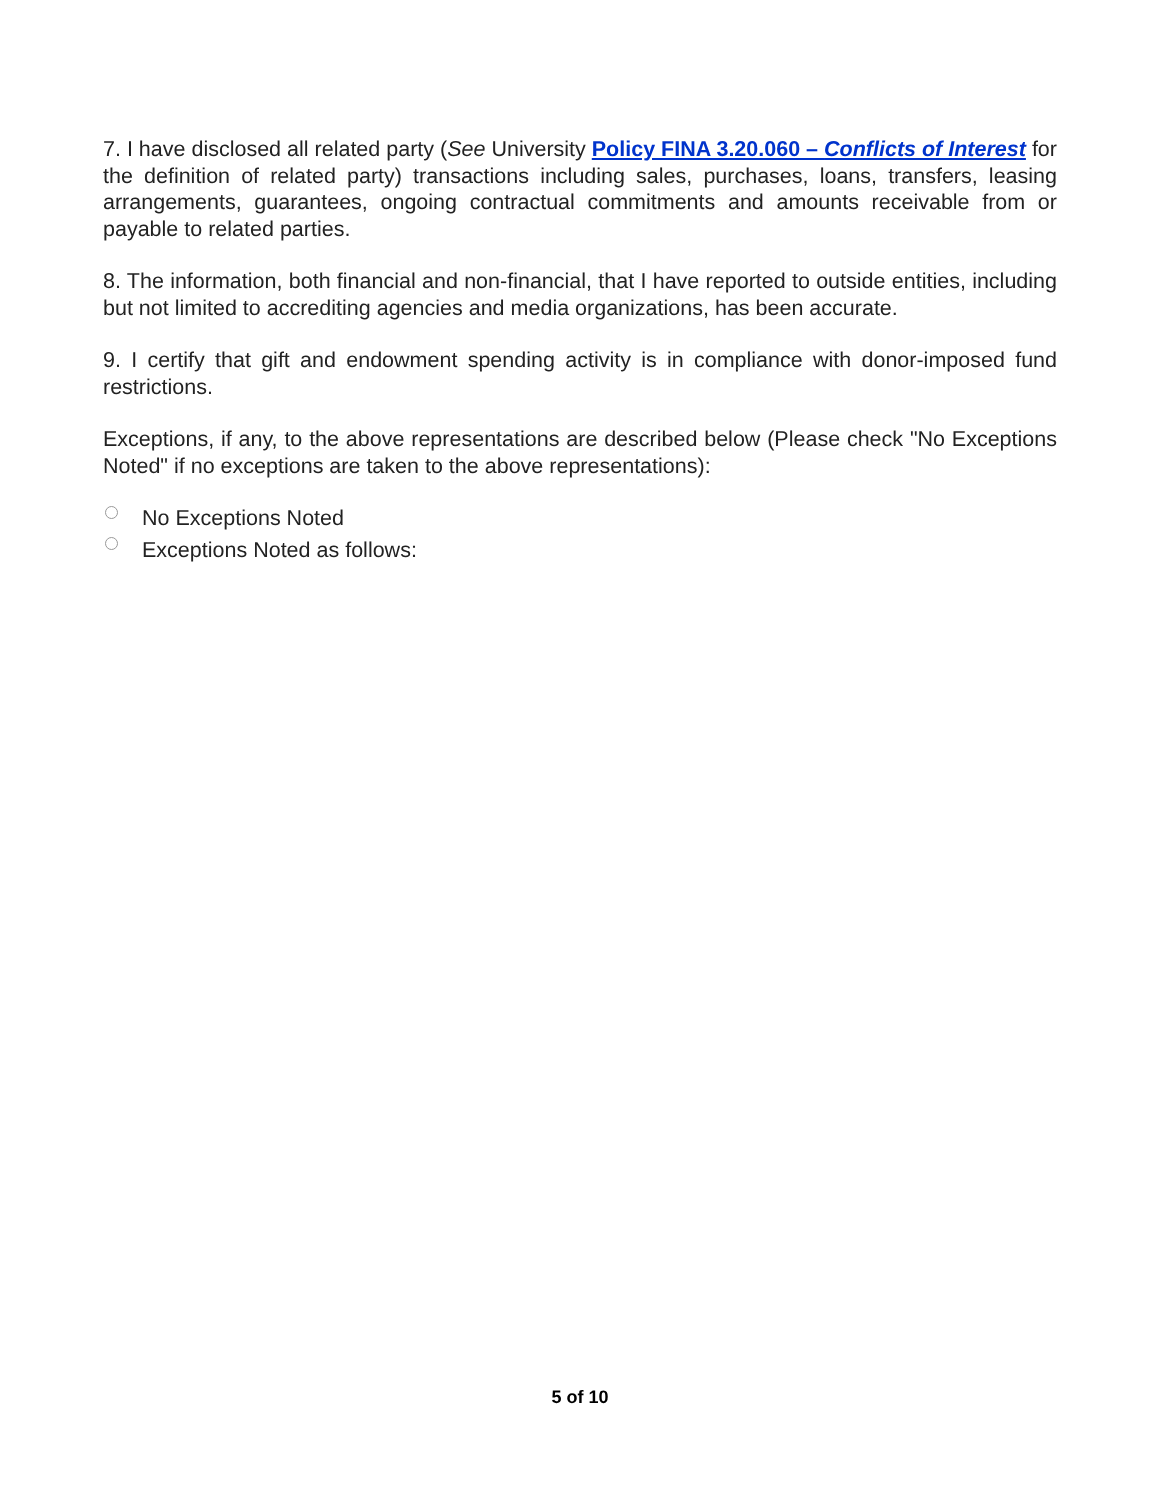7. I have disclosed all related party (See University Policy FINA 3.20.060 – Conflicts of Interest for the definition of related party) transactions including sales, purchases, loans, transfers, leasing arrangements, guarantees, ongoing contractual commitments and amounts receivable from or payable to related parties.
8. The information, both financial and non-financial, that I have reported to outside entities, including but not limited to accrediting agencies and media organizations, has been accurate.
9. I certify that gift and endowment spending activity is in compliance with donor-imposed fund restrictions.
Exceptions, if any, to the above representations are described below (Please check "No Exceptions Noted" if no exceptions are taken to the above representations):
No Exceptions Noted
Exceptions Noted as follows:
5 of 10